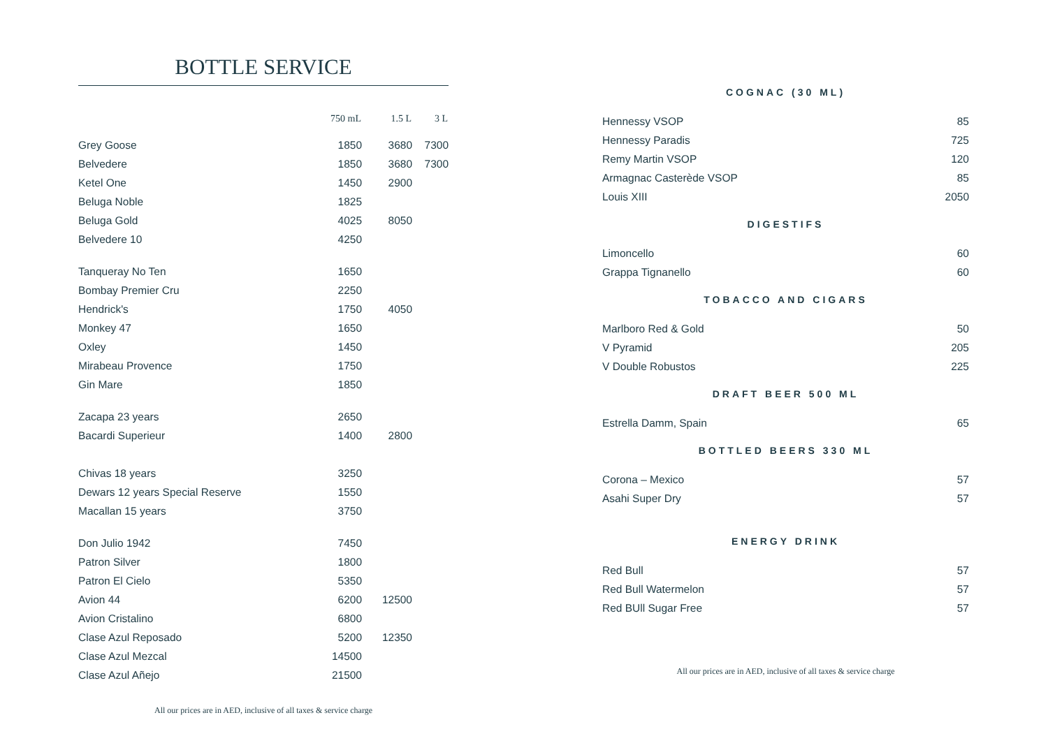BOTTLE SERVICE
| | 750 mL | 1.5 L | 3 L |
| --- | --- | --- | --- |
| Grey Goose | 1850 | 3680 | 7300 |
| Belvedere | 1850 | 3680 | 7300 |
| Ketel One | 1450 | 2900 | |
| Beluga Noble | 1825 | | |
| Beluga Gold | 4025 | 8050 | |
| Belvedere 10 | 4250 | | |
| Tanqueray No Ten | 1650 | | |
| Bombay Premier Cru | 2250 | | |
| Hendrick's | 1750 | 4050 | |
| Monkey 47 | 1650 | | |
| Oxley | 1450 | | |
| Mirabeau Provence | 1750 | | |
| Gin Mare | 1850 | | |
| Zacapa 23 years | 2650 | | |
| Bacardi Superieur | 1400 | 2800 | |
| Chivas 18 years | 3250 | | |
| Dewars 12 years Special Reserve | 1550 | | |
| Macallan 15 years | 3750 | | |
| Don Julio 1942 | 7450 | | |
| Patron Silver | 1800 | | |
| Patron El Cielo | 5350 | | |
| Avion 44 | 6200 | 12500 | |
| Avion Cristalino | 6800 | | |
| Clase Azul Reposado | 5200 | 12350 | |
| Clase Azul Mezcal | 14500 | | |
| Clase Azul Añejo | 21500 | | |
All our prices are in AED, inclusive of all taxes & service charge
COGNAC (30 ML)
| Hennessy VSOP | 85 |
| Hennessy Paradis | 725 |
| Remy Martin VSOP | 120 |
| Armagnac Casterède VSOP | 85 |
| Louis XIII | 2050 |
DIGESTIFS
| Limoncello | 60 |
| Grappa Tignanello | 60 |
TOBACCO AND CIGARS
| Marlboro Red & Gold | 50 |
| V Pyramid | 205 |
| V Double Robustos | 225 |
DRAFT BEER 500 ML
| Estrella Damm, Spain | 65 |
BOTTLED BEERS 330 ML
| Corona – Mexico | 57 |
| Asahi Super Dry | 57 |
ENERGY DRINK
| Red Bull | 57 |
| Red Bull Watermelon | 57 |
| Red BUll Sugar Free | 57 |
All our prices are in AED, inclusive of all taxes & service charge